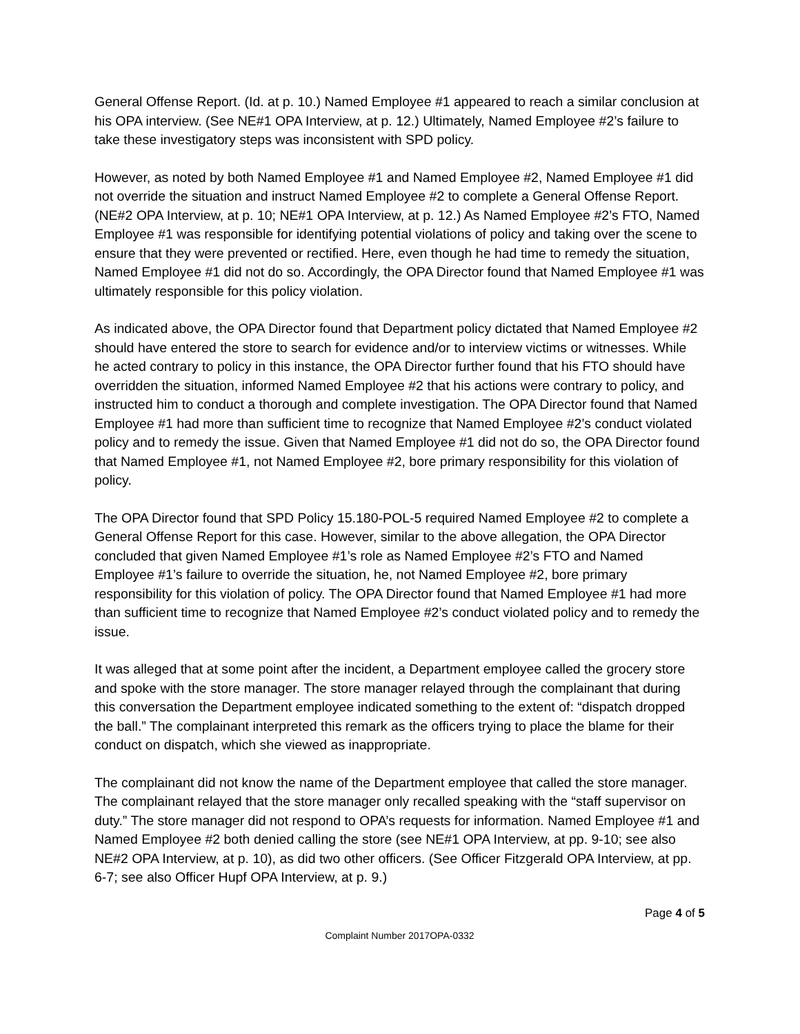General Offense Report. (Id. at p. 10.) Named Employee #1 appeared to reach a similar conclusion at his OPA interview. (See NE#1 OPA Interview, at p. 12.) Ultimately, Named Employee #2’s failure to take these investigatory steps was inconsistent with SPD policy.
However, as noted by both Named Employee #1 and Named Employee #2, Named Employee #1 did not override the situation and instruct Named Employee #2 to complete a General Offense Report. (NE#2 OPA Interview, at p. 10; NE#1 OPA Interview, at p. 12.) As Named Employee #2’s FTO, Named Employee #1 was responsible for identifying potential violations of policy and taking over the scene to ensure that they were prevented or rectified. Here, even though he had time to remedy the situation, Named Employee #1 did not do so. Accordingly, the OPA Director found that Named Employee #1 was ultimately responsible for this policy violation.
As indicated above, the OPA Director found that Department policy dictated that Named Employee #2 should have entered the store to search for evidence and/or to interview victims or witnesses. While he acted contrary to policy in this instance, the OPA Director further found that his FTO should have overridden the situation, informed Named Employee #2 that his actions were contrary to policy, and instructed him to conduct a thorough and complete investigation. The OPA Director found that Named Employee #1 had more than sufficient time to recognize that Named Employee #2’s conduct violated policy and to remedy the issue. Given that Named Employee #1 did not do so, the OPA Director found that Named Employee #1, not Named Employee #2, bore primary responsibility for this violation of policy.
The OPA Director found that SPD Policy 15.180-POL-5 required Named Employee #2 to complete a General Offense Report for this case. However, similar to the above allegation, the OPA Director concluded that given Named Employee #1’s role as Named Employee #2’s FTO and Named Employee #1’s failure to override the situation, he, not Named Employee #2, bore primary responsibility for this violation of policy. The OPA Director found that Named Employee #1 had more than sufficient time to recognize that Named Employee #2’s conduct violated policy and to remedy the issue.
It was alleged that at some point after the incident, a Department employee called the grocery store and spoke with the store manager. The store manager relayed through the complainant that during this conversation the Department employee indicated something to the extent of: “dispatch dropped the ball.” The complainant interpreted this remark as the officers trying to place the blame for their conduct on dispatch, which she viewed as inappropriate.
The complainant did not know the name of the Department employee that called the store manager. The complainant relayed that the store manager only recalled speaking with the “staff supervisor on duty.” The store manager did not respond to OPA’s requests for information. Named Employee #1 and Named Employee #2 both denied calling the store (see NE#1 OPA Interview, at pp. 9-10; see also NE#2 OPA Interview, at p. 10), as did two other officers. (See Officer Fitzgerald OPA Interview, at pp. 6-7; see also Officer Hupf OPA Interview, at p. 9.)
Page 4 of 5
Complaint Number 2017OPA-0332